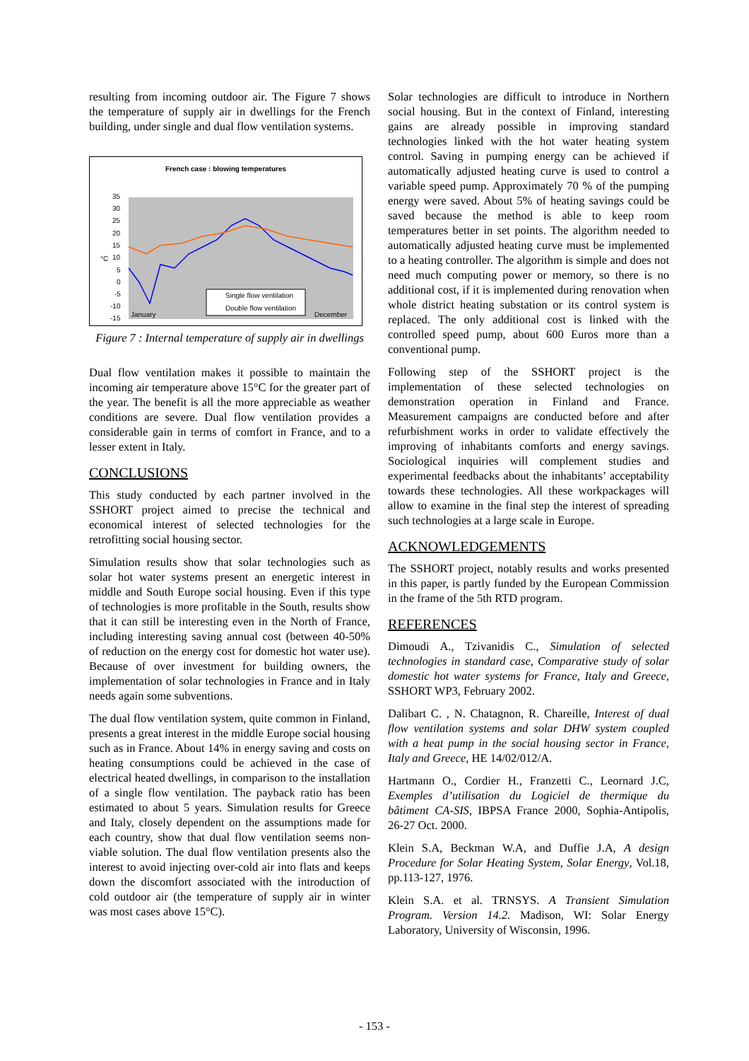resulting from incoming outdoor air. The Figure 7 shows the temperature of supply air in dwellings for the French building, under single and dual flow ventilation systems.
French case : blowing temperatures
35
30
25
20
15
10
5
0
-5
-10
-15
°C
Single flow ventilation
Double flow ventilation
January
December
Figure 7 : Internal temperature of supply air in dwellings
Dual flow ventilation makes it possible to maintain the incoming air temperature above 15°C for the greater part of the year. The benefit is all the more appreciable as weather conditions are severe. Dual flow ventilation provides a considerable gain in terms of comfort in France, and to a lesser extent in Italy.
CONCLUSIONS
This study conducted by each partner involved in the SSHORT project aimed to precise the technical and economical interest of selected technologies for the retrofitting social housing sector.
Simulation results show that solar technologies such as solar hot water systems present an energetic interest in middle and South Europe social housing. Even if this type of technologies is more profitable in the South, results show that it can still be interesting even in the North of France, including interesting saving annual cost (between 40-50% of reduction on the energy cost for domestic hot water use). Because of over investment for building owners, the implementation of solar technologies in France and in Italy needs again some subventions.
The dual flow ventilation system, quite common in Finland, presents a great interest in the middle Europe social housing such as in France. About 14% in energy saving and costs on heating consumptions could be achieved in the case of electrical heated dwellings, in comparison to the installation of a single flow ventilation. The payback ratio has been estimated to about 5 years. Simulation results for Greece and Italy, closely dependent on the assumptions made for each country, show that dual flow ventilation seems non-viable solution. The dual flow ventilation presents also the interest to avoid injecting over-cold air into flats and keeps down the discomfort associated with the introduction of cold outdoor air (the temperature of supply air in winter was most cases above 15°C).
Solar technologies are difficult to introduce in Northern social housing. But in the context of Finland, interesting gains are already possible in improving standard technologies linked with the hot water heating system control. Saving in pumping energy can be achieved if automatically adjusted heating curve is used to control a variable speed pump. Approximately 70 % of the pumping energy were saved. About 5% of heating savings could be saved because the method is able to keep room temperatures better in set points. The algorithm needed to automatically adjusted heating curve must be implemented to a heating controller. The algorithm is simple and does not need much computing power or memory, so there is no additional cost, if it is implemented during renovation when whole district heating substation or its control system is replaced. The only additional cost is linked with the controlled speed pump, about 600 Euros more than a conventional pump.
Following step of the SSHORT project is the implementation of these selected technologies on demonstration operation in Finland and France. Measurement campaigns are conducted before and after refurbishment works in order to validate effectively the improving of inhabitants comforts and energy savings. Sociological inquiries will complement studies and experimental feedbacks about the inhabitants’ acceptability towards these technologies. All these workpackages will allow to examine in the final step the interest of spreading such technologies at a large scale in Europe.
ACKNOWLEDGEMENTS
The SSHORT project, notably results and works presented in this paper, is partly funded by the European Commission in the frame of the 5th RTD program.
REFERENCES
Dimoudi A., Tzivanidis C., Simulation of selected technologies in standard case, Comparative study of solar domestic hot water systems for France, Italy and Greece, SSHORT WP3, February 2002.
Dalibart C. , N. Chatagnon, R. Chareille, Interest of dual flow ventilation systems and solar DHW system coupled with a heat pump in the social housing sector in France, Italy and Greece, HE 14/02/012/A.
Hartmann O., Cordier H., Franzetti C., Leornard J.C, Exemples d’utilisation du Logiciel de thermique du bâtiment CA-SIS, IBPSA France 2000, Sophia-Antipolis, 26-27 Oct. 2000.
Klein S.A, Beckman W.A, and Duffie J.A, A design Procedure for Solar Heating System, Solar Energy, Vol.18, pp.113-127, 1976.
Klein S.A. et al. TRNSYS. A Transient Simulation Program. Version 14.2. Madison, WI: Solar Energy Laboratory, University of Wisconsin, 1996.
- 153 -